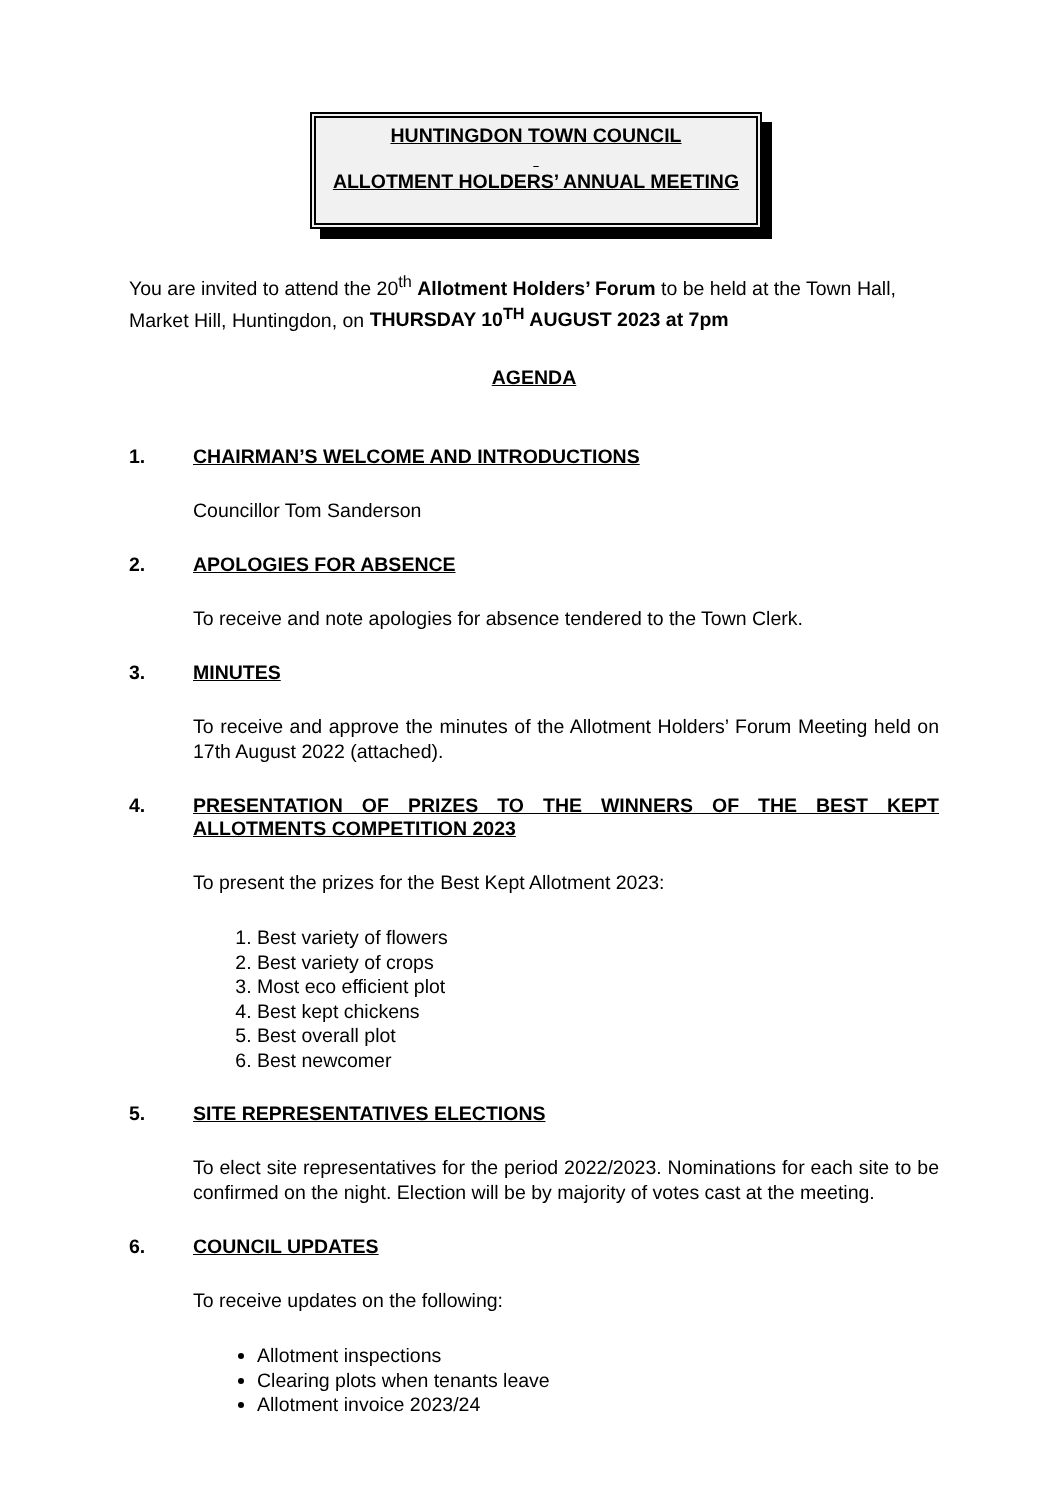HUNTINGDON TOWN COUNCIL
ALLOTMENT HOLDERS’ ANNUAL MEETING
You are invited to attend the 20<sup>th</sup> Allotment Holders’ Forum to be held at the Town Hall, Market Hill, Huntingdon, on THURSDAY 10<sup>TH</sup> AUGUST 2023 at 7pm
AGENDA
1. CHAIRMAN’S WELCOME AND INTRODUCTIONS
Councillor Tom Sanderson
2. APOLOGIES FOR ABSENCE
To receive and note apologies for absence tendered to the Town Clerk.
3. MINUTES
To receive and approve the minutes of the Allotment Holders’ Forum Meeting held on 17th August 2022 (attached).
4. PRESENTATION OF PRIZES TO THE WINNERS OF THE BEST KEPT ALLOTMENTS COMPETITION 2023
To present the prizes for the Best Kept Allotment 2023:
1. Best variety of flowers
2. Best variety of crops
3. Most eco efficient plot
4. Best kept chickens
5. Best overall plot
6. Best newcomer
5. SITE REPRESENTATIVES ELECTIONS
To elect site representatives for the period 2022/2023. Nominations for each site to be confirmed on the night. Election will be by majority of votes cast at the meeting.
6. COUNCIL UPDATES
To receive updates on the following:
Allotment inspections
Clearing plots when tenants leave
Allotment invoice 2023/24